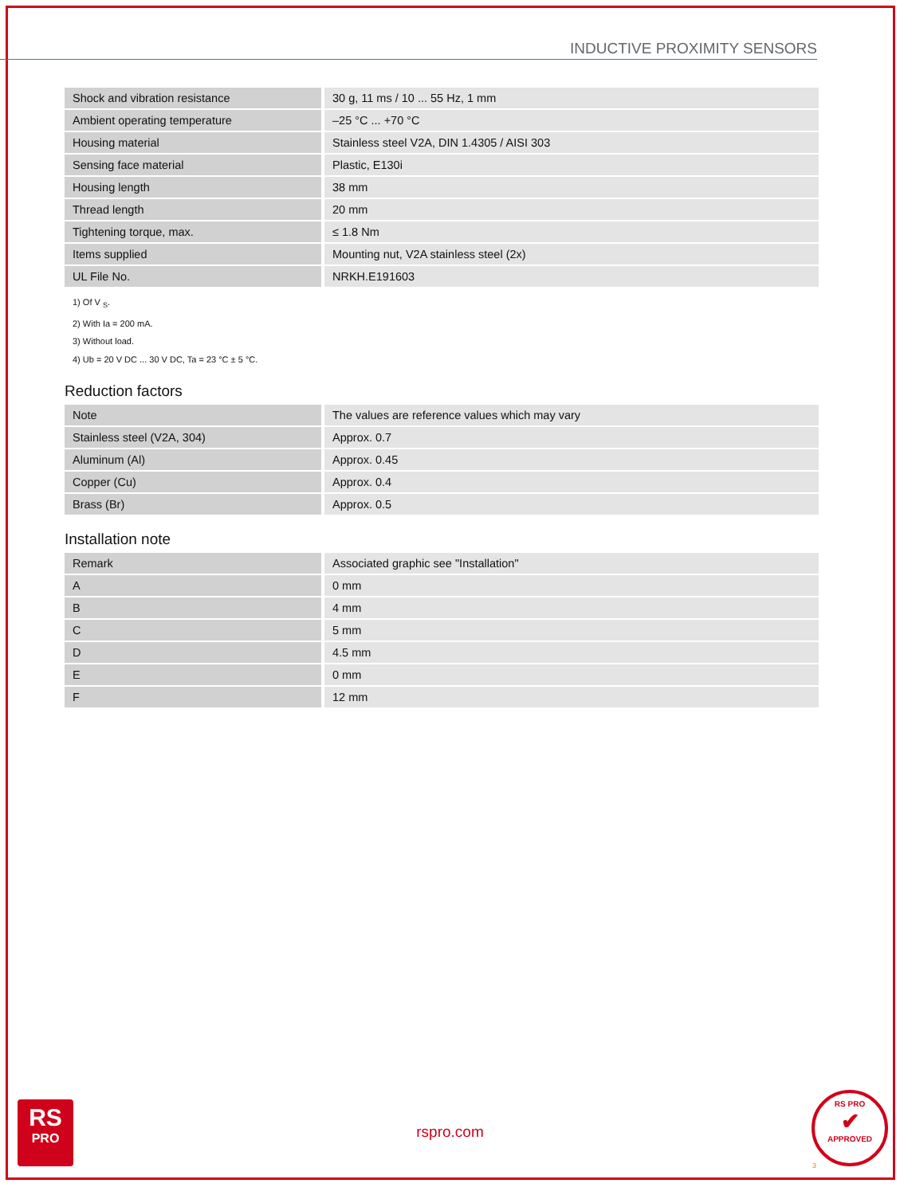INDUCTIVE PROXIMITY SENSORS
| Shock and vibration resistance | 30 g, 11 ms / 10 ... 55 Hz, 1 mm |
| Ambient operating temperature | –25 °C ... +70 °C |
| Housing material | Stainless steel V2A, DIN 1.4305 / AISI 303 |
| Sensing face material | Plastic, E130i |
| Housing length | 38 mm |
| Thread length | 20 mm |
| Tightening torque, max. | ≤ 1.8 Nm |
| Items supplied | Mounting nut, V2A stainless steel (2x) |
| UL File No. | NRKH.E191603 |
1) Of V <sub>S</sub>.
2) With Ia = 200 mA.
3) Without load.
4) Ub = 20 V DC ... 30 V DC, Ta = 23 °C ± 5 °C.
Reduction factors
| Note | The values are reference values which may vary |
| Stainless steel (V2A, 304) | Approx. 0.7 |
| Aluminum (Al) | Approx. 0.45 |
| Copper (Cu) | Approx. 0.4 |
| Brass (Br) | Approx. 0.5 |
Installation note
| Remark | Associated graphic see "Installation" |
| A | 0 mm |
| B | 4 mm |
| C | 5 mm |
| D | 4.5 mm |
| E | 0 mm |
| F | 12 mm |
RS
PRO
rspro.com
RS PRO
✔
APPROVED
3